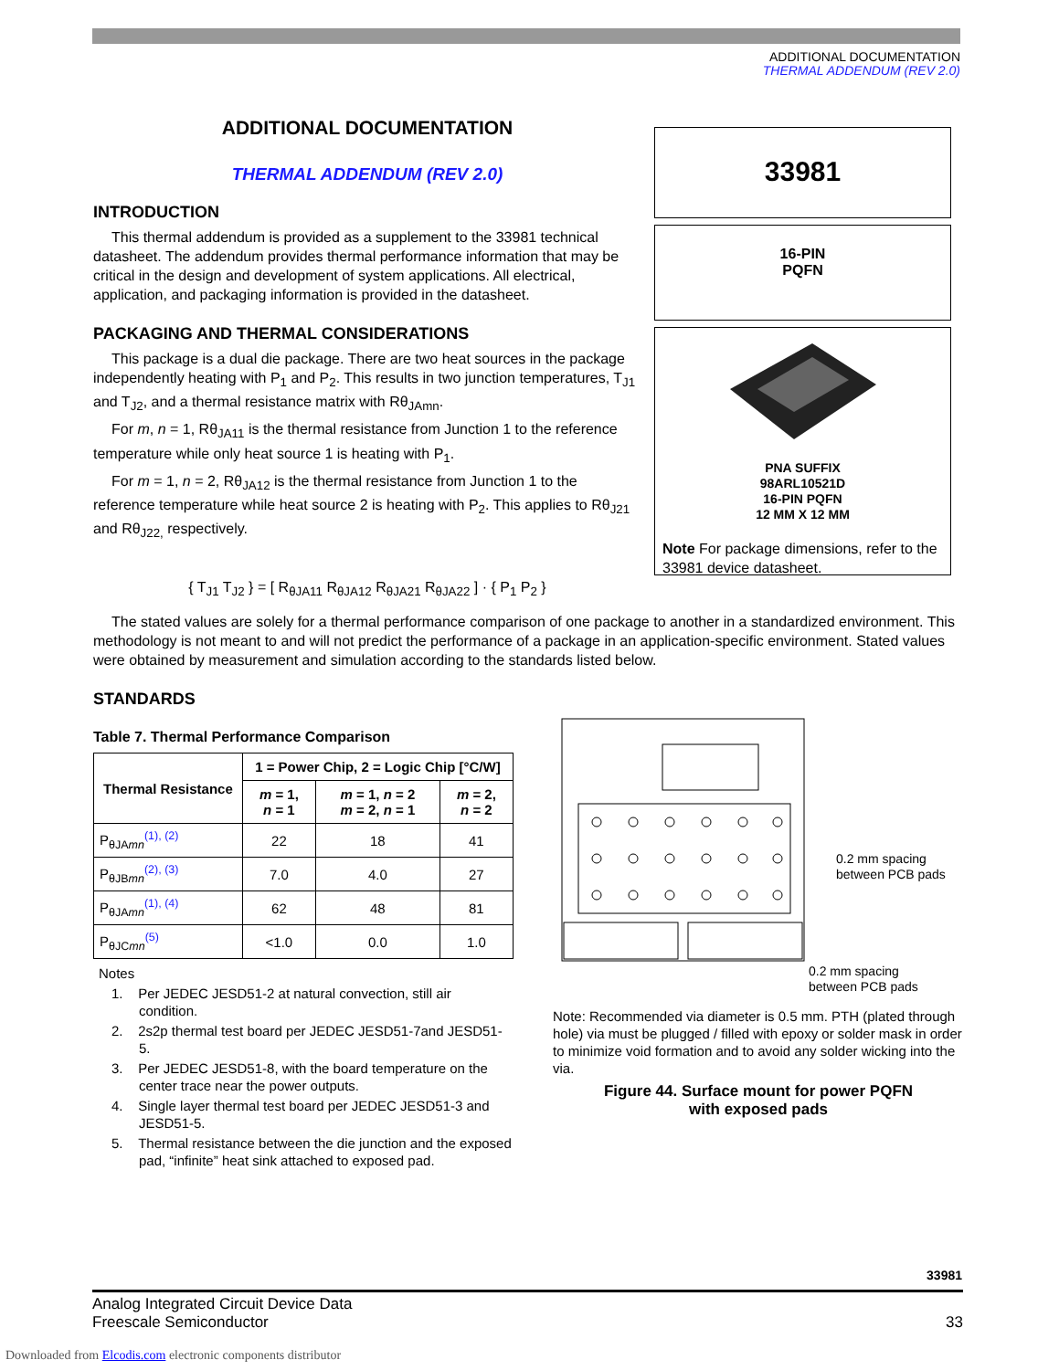ADDITIONAL DOCUMENTATION
THERMAL ADDENDUM (REV 2.0)
ADDITIONAL DOCUMENTATION
THERMAL ADDENDUM (REV 2.0)
INTRODUCTION
This thermal addendum is provided as a supplement to the 33981 technical datasheet. The addendum provides thermal performance information that may be critical in the design and development of system applications. All electrical, application, and packaging information is provided in the datasheet.
PACKAGING AND THERMAL CONSIDERATIONS
This package is a dual die package. There are two heat sources in the package independently heating with P<sub>1</sub> and P<sub>2</sub>. This results in two junction temperatures, T<sub>J1</sub> and T<sub>J2</sub>, and a thermal resistance matrix with Rθ<sub>JAmn</sub>.
For m, n = 1, Rθ<sub>JA11</sub> is the thermal resistance from Junction 1 to the reference temperature while only heat source 1 is heating with P<sub>1</sub>.
For m = 1, n = 2, Rθ<sub>JA12</sub> is the thermal resistance from Junction 1 to the reference temperature while heat source 2 is heating with P<sub>2</sub>. This applies to Rθ<sub>J21</sub> and Rθ<sub>J22,</sub> respectively.
{ T<sub>J1</sub> T<sub>J2</sub> } = [ R<sub>θJA11</sub> R<sub>θJA12</sub> R<sub>θJA21</sub> R<sub>θJA22</sub> ] · { P<sub>1</sub> P<sub>2</sub> }
33981
16-PIN
PQFN
PNA SUFFIX
98ARL10521D
16-PIN PQFN
12 MM X 12 MM
Note For package dimensions, refer to the 33981 device datasheet.
The stated values are solely for a thermal performance comparison of one package to another in a standardized environment. This methodology is not meant to and will not predict the performance of a package in an application-specific environment. Stated values were obtained by measurement and simulation according to the standards listed below.
STANDARDS
Table 7. Thermal Performance Comparison
| Thermal Resistance | 1 = Power Chip, 2 = Logic Chip [°C/W] | | |
| --- | --- | --- | --- |
| | m = 1, n = 1 | m = 1, n = 2 m = 2, n = 1 | m = 2, n = 2 |
| P<sub>θJAmn</sub><sup>(1), (2)</sup> | 22 | 18 | 41 |
| P<sub>θJBmn</sub><sup>(2), (3)</sup> | 7.0 | 4.0 | 27 |
| P<sub>θJAmn</sub><sup>(1), (4)</sup> | 62 | 48 | 81 |
| P<sub>θJCmn</sub><sup>(5)</sup> | <1.0 | 0.0 | 1.0 |
Notes
1. Per JEDEC JESD51-2 at natural convection, still air condition.
2. 2s2p thermal test board per JEDEC JESD51-7and JESD51-5.
3. Per JEDEC JESD51-8, with the board temperature on the center trace near the power outputs.
4. Single layer thermal test board per JEDEC JESD51-3 and JESD51-5.
5. Thermal resistance between the die junction and the exposed pad, “infinite” heat sink attached to exposed pad.
0.2 mm spacing
between PCB pads
0.2 mm spacing
between PCB pads
Note: Recommended via diameter is 0.5 mm. PTH (plated through hole) via must be plugged / filled with epoxy or solder mask in order to minimize void formation and to avoid any solder wicking into the via.
Figure 44. Surface mount for power PQFN
with exposed pads
33981
Analog Integrated Circuit Device Data
Freescale Semiconductor 33
Downloaded from Elcodis.com electronic components distributor